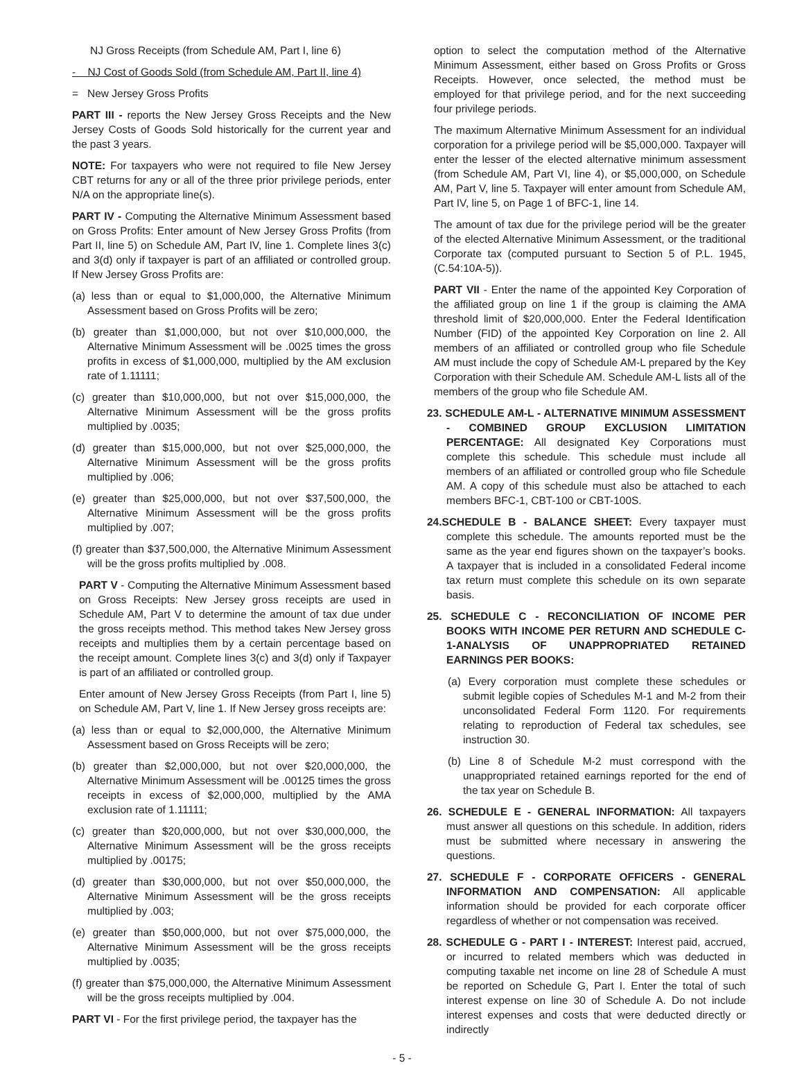NJ Gross Receipts (from Schedule AM, Part I, line 6)
- NJ Cost of Goods Sold (from Schedule AM, Part II, line 4)
= New Jersey Gross Profits
PART III - reports the New Jersey Gross Receipts and the New Jersey Costs of Goods Sold historically for the current year and the past 3 years.
NOTE: For taxpayers who were not required to file New Jersey CBT returns for any or all of the three prior privilege periods, enter N/A on the appropriate line(s).
PART IV - Computing the Alternative Minimum Assessment based on Gross Profits: Enter amount of New Jersey Gross Profits (from Part II, line 5) on Schedule AM, Part IV, line 1. Complete lines 3(c) and 3(d) only if taxpayer is part of an affiliated or controlled group. If New Jersey Gross Profits are:
(a) less than or equal to $1,000,000, the Alternative Minimum Assessment based on Gross Profits will be zero;
(b) greater than $1,000,000, but not over $10,000,000, the Alternative Minimum Assessment will be .0025 times the gross profits in excess of $1,000,000, multiplied by the AM exclusion rate of 1.11111;
(c) greater than $10,000,000, but not over $15,000,000, the Alternative Minimum Assessment will be the gross profits multiplied by .0035;
(d) greater than $15,000,000, but not over $25,000,000, the Alternative Minimum Assessment will be the gross profits multiplied by .006;
(e) greater than $25,000,000, but not over $37,500,000, the Alternative Minimum Assessment will be the gross profits multiplied by .007;
(f) greater than $37,500,000, the Alternative Minimum Assessment will be the gross profits multiplied by .008.
PART V - Computing the Alternative Minimum Assessment based on Gross Receipts: New Jersey gross receipts are used in Schedule AM, Part V to determine the amount of tax due under the gross receipts method. This method takes New Jersey gross receipts and multiplies them by a certain percentage based on the receipt amount. Complete lines 3(c) and 3(d) only if Taxpayer is part of an affiliated or controlled group.
Enter amount of New Jersey Gross Receipts (from Part I, line 5) on Schedule AM, Part V, line 1. If New Jersey gross receipts are:
(a) less than or equal to $2,000,000, the Alternative Minimum Assessment based on Gross Receipts will be zero;
(b) greater than $2,000,000, but not over $20,000,000, the Alternative Minimum Assessment will be .00125 times the gross receipts in excess of $2,000,000, multiplied by the AMA exclusion rate of 1.11111;
(c) greater than $20,000,000, but not over $30,000,000, the Alternative Minimum Assessment will be the gross receipts multiplied by .00175;
(d) greater than $30,000,000, but not over $50,000,000, the Alternative Minimum Assessment will be the gross receipts multiplied by .003;
(e) greater than $50,000,000, but not over $75,000,000, the Alternative Minimum Assessment will be the gross receipts multiplied by .0035;
(f) greater than $75,000,000, the Alternative Minimum Assessment will be the gross receipts multiplied by .004.
PART VI - For the first privilege period, the taxpayer has the
option to select the computation method of the Alternative Minimum Assessment, either based on Gross Profits or Gross Receipts. However, once selected, the method must be employed for that privilege period, and for the next succeeding four privilege periods.
The maximum Alternative Minimum Assessment for an individual corporation for a privilege period will be $5,000,000. Taxpayer will enter the lesser of the elected alternative minimum assessment (from Schedule AM, Part VI, line 4), or $5,000,000, on Schedule AM, Part V, line 5. Taxpayer will enter amount from Schedule AM, Part IV, line 5, on Page 1 of BFC-1, line 14.
The amount of tax due for the privilege period will be the greater of the elected Alternative Minimum Assessment, or the traditional Corporate tax (computed pursuant to Section 5 of P.L. 1945, (C.54:10A-5)).
PART VII - Enter the name of the appointed Key Corporation of the affiliated group on line 1 if the group is claiming the AMA threshold limit of $20,000,000. Enter the Federal Identification Number (FID) of the appointed Key Corporation on line 2. All members of an affiliated or controlled group who file Schedule AM must include the copy of Schedule AM-L prepared by the Key Corporation with their Schedule AM. Schedule AM-L lists all of the members of the group who file Schedule AM.
23. SCHEDULE AM-L - ALTERNATIVE MINIMUM ASSESSMENT - COMBINED GROUP EXCLUSION LIMITATION PERCENTAGE: All designated Key Corporations must complete this schedule. This schedule must include all members of an affiliated or controlled group who file Schedule AM. A copy of this schedule must also be attached to each members BFC-1, CBT-100 or CBT-100S.
24.SCHEDULE B - BALANCE SHEET: Every taxpayer must complete this schedule. The amounts reported must be the same as the year end figures shown on the taxpayer’s books. A taxpayer that is included in a consolidated Federal income tax return must complete this schedule on its own separate basis.
25. SCHEDULE C - RECONCILIATION OF INCOME PER BOOKS WITH INCOME PER RETURN AND SCHEDULE C-1-ANALYSIS OF UNAPPROPRIATED RETAINED EARNINGS PER BOOKS:
(a) Every corporation must complete these schedules or submit legible copies of Schedules M-1 and M-2 from their unconsolidated Federal Form 1120. For requirements relating to reproduction of Federal tax schedules, see instruction 30.
(b) Line 8 of Schedule M-2 must correspond with the unappropriated retained earnings reported for the end of the tax year on Schedule B.
26. SCHEDULE E - GENERAL INFORMATION: All taxpayers must answer all questions on this schedule. In addition, riders must be submitted where necessary in answering the questions.
27. SCHEDULE F - CORPORATE OFFICERS - GENERAL INFORMATION AND COMPENSATION: All applicable information should be provided for each corporate officer regardless of whether or not compensation was received.
28. SCHEDULE G - PART I - INTEREST: Interest paid, accrued, or incurred to related members which was deducted in computing taxable net income on line 28 of Schedule A must be reported on Schedule G, Part I. Enter the total of such interest expense on line 30 of Schedule A. Do not include interest expenses and costs that were deducted directly or indirectly
- 5 -